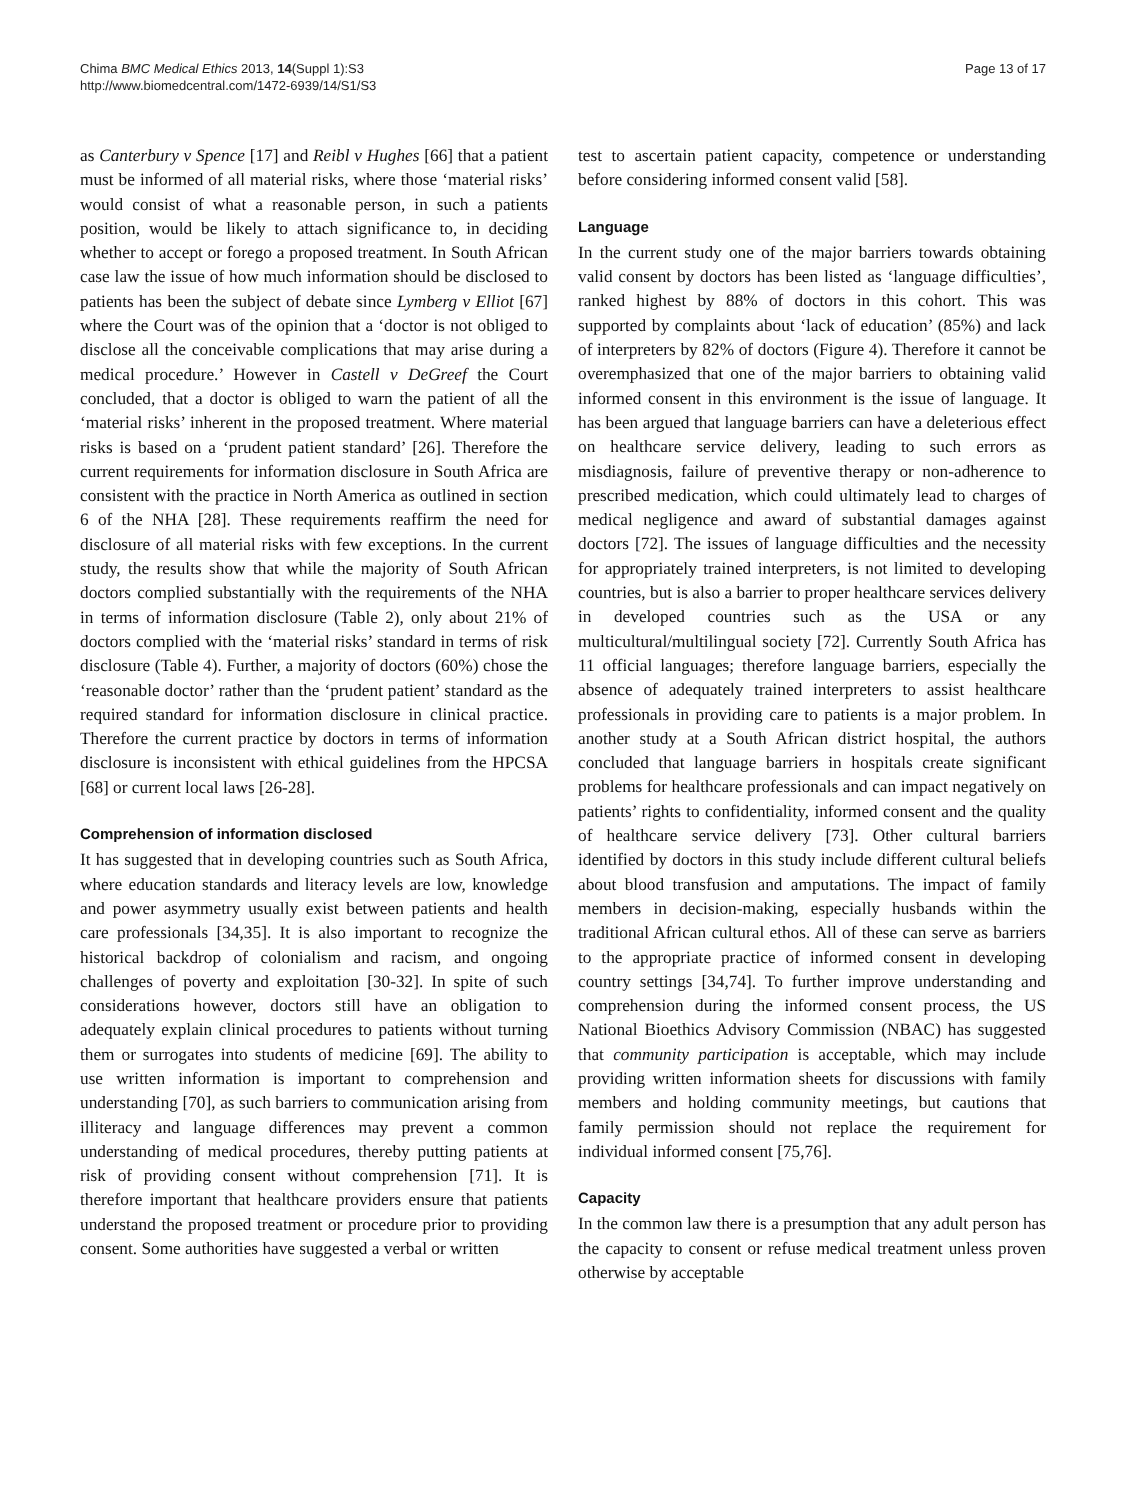Chima BMC Medical Ethics 2013, 14(Suppl 1):S3
http://www.biomedcentral.com/1472-6939/14/S1/S3
Page 13 of 17
as Canterbury v Spence [17] and Reibl v Hughes [66] that a patient must be informed of all material risks, where those ‘material risks’ would consist of what a reasonable person, in such a patients position, would be likely to attach significance to, in deciding whether to accept or forego a proposed treatment. In South African case law the issue of how much information should be disclosed to patients has been the subject of debate since Lymberg v Elliot [67] where the Court was of the opinion that a ‘doctor is not obliged to disclose all the conceivable complications that may arise during a medical procedure.’ However in Castell v DeGreef the Court concluded, that a doctor is obliged to warn the patient of all the ‘material risks’ inherent in the proposed treatment. Where material risks is based on a ‘prudent patient standard’ [26]. Therefore the current requirements for information disclosure in South Africa are consistent with the practice in North America as outlined in section 6 of the NHA [28]. These requirements reaffirm the need for disclosure of all material risks with few exceptions. In the current study, the results show that while the majority of South African doctors complied substantially with the requirements of the NHA in terms of information disclosure (Table 2), only about 21% of doctors complied with the ‘material risks’ standard in terms of risk disclosure (Table 4). Further, a majority of doctors (60%) chose the ‘reasonable doctor’ rather than the ‘prudent patient’ standard as the required standard for information disclosure in clinical practice. Therefore the current practice by doctors in terms of information disclosure is inconsistent with ethical guidelines from the HPCSA [68] or current local laws [26-28].
Comprehension of information disclosed
It has suggested that in developing countries such as South Africa, where education standards and literacy levels are low, knowledge and power asymmetry usually exist between patients and health care professionals [34,35]. It is also important to recognize the historical backdrop of colonialism and racism, and ongoing challenges of poverty and exploitation [30-32]. In spite of such considerations however, doctors still have an obligation to adequately explain clinical procedures to patients without turning them or surrogates into students of medicine [69]. The ability to use written information is important to comprehension and understanding [70], as such barriers to communication arising from illiteracy and language differences may prevent a common understanding of medical procedures, thereby putting patients at risk of providing consent without comprehension [71]. It is therefore important that healthcare providers ensure that patients understand the proposed treatment or procedure prior to providing consent. Some authorities have suggested a verbal or written
test to ascertain patient capacity, competence or understanding before considering informed consent valid [58].
Language
In the current study one of the major barriers towards obtaining valid consent by doctors has been listed as ‘language difficulties’, ranked highest by 88% of doctors in this cohort. This was supported by complaints about ‘lack of education’ (85%) and lack of interpreters by 82% of doctors (Figure 4). Therefore it cannot be overemphasized that one of the major barriers to obtaining valid informed consent in this environment is the issue of language. It has been argued that language barriers can have a deleterious effect on healthcare service delivery, leading to such errors as misdiagnosis, failure of preventive therapy or non-adherence to prescribed medication, which could ultimately lead to charges of medical negligence and award of substantial damages against doctors [72]. The issues of language difficulties and the necessity for appropriately trained interpreters, is not limited to developing countries, but is also a barrier to proper healthcare services delivery in developed countries such as the USA or any multicultural/multilingual society [72]. Currently South Africa has 11 official languages; therefore language barriers, especially the absence of adequately trained interpreters to assist healthcare professionals in providing care to patients is a major problem. In another study at a South African district hospital, the authors concluded that language barriers in hospitals create significant problems for healthcare professionals and can impact negatively on patients’ rights to confidentiality, informed consent and the quality of healthcare service delivery [73]. Other cultural barriers identified by doctors in this study include different cultural beliefs about blood transfusion and amputations. The impact of family members in decision-making, especially husbands within the traditional African cultural ethos. All of these can serve as barriers to the appropriate practice of informed consent in developing country settings [34,74]. To further improve understanding and comprehension during the informed consent process, the US National Bioethics Advisory Commission (NBAC) has suggested that community participation is acceptable, which may include providing written information sheets for discussions with family members and holding community meetings, but cautions that family permission should not replace the requirement for individual informed consent [75,76].
Capacity
In the common law there is a presumption that any adult person has the capacity to consent or refuse medical treatment unless proven otherwise by acceptable